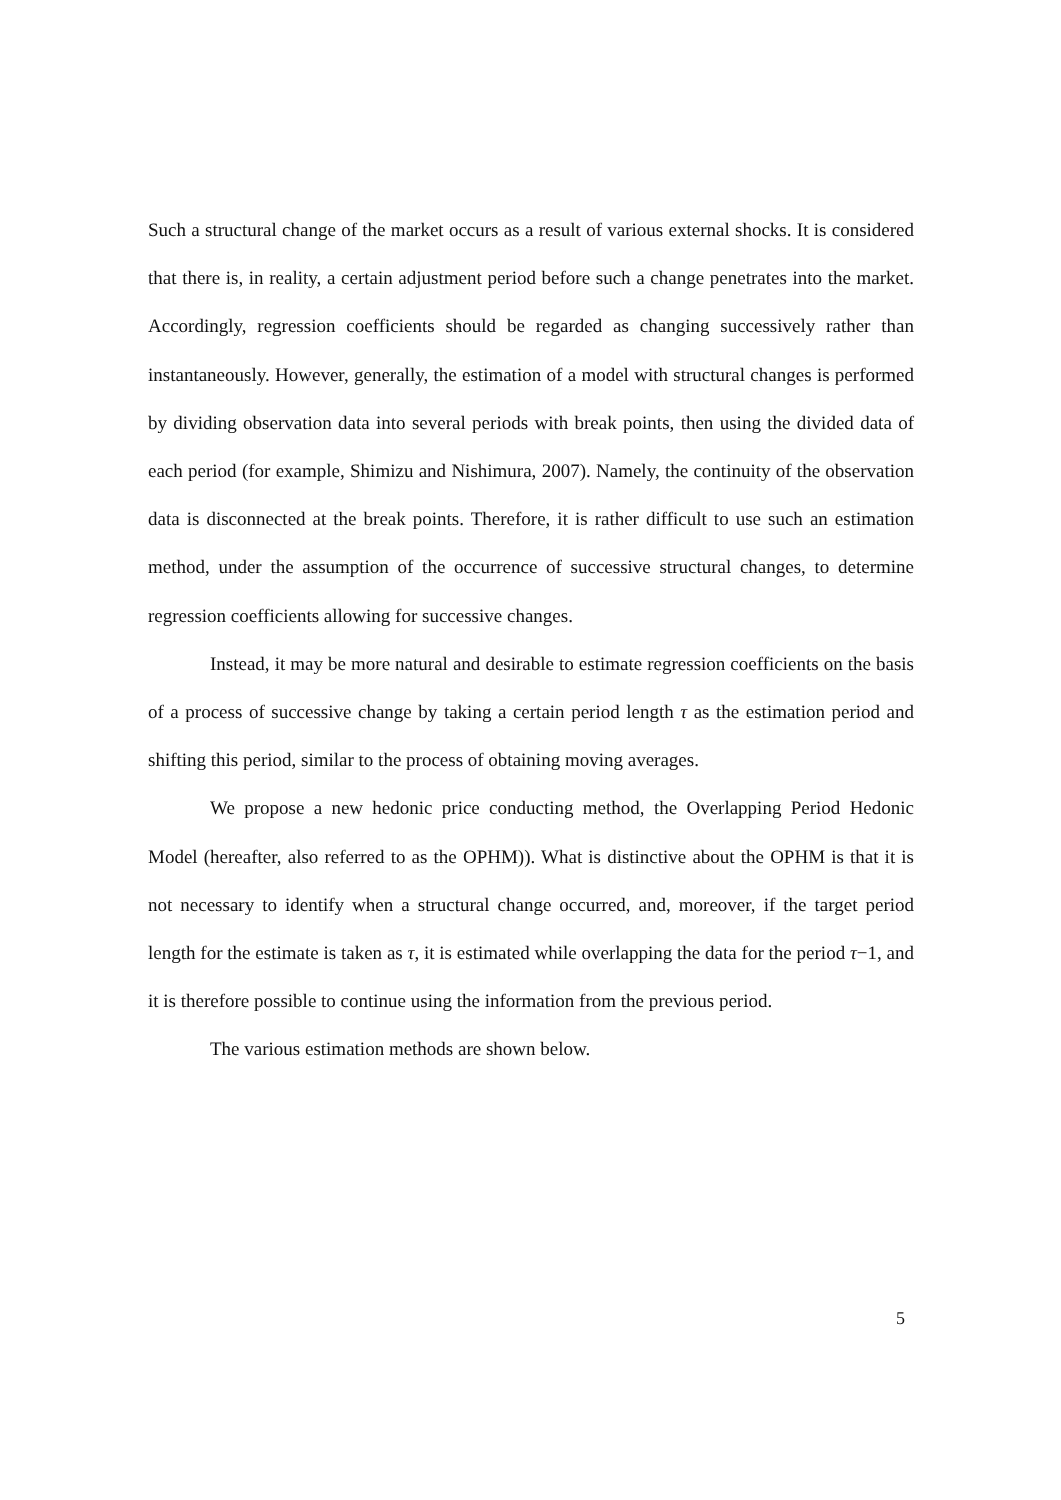Such a structural change of the market occurs as a result of various external shocks. It is considered that there is, in reality, a certain adjustment period before such a change penetrates into the market. Accordingly, regression coefficients should be regarded as changing successively rather than instantaneously. However, generally, the estimation of a model with structural changes is performed by dividing observation data into several periods with break points, then using the divided data of each period (for example, Shimizu and Nishimura, 2007). Namely, the continuity of the observation data is disconnected at the break points. Therefore, it is rather difficult to use such an estimation method, under the assumption of the occurrence of successive structural changes, to determine regression coefficients allowing for successive changes.
Instead, it may be more natural and desirable to estimate regression coefficients on the basis of a process of successive change by taking a certain period length τ as the estimation period and shifting this period, similar to the process of obtaining moving averages.
We propose a new hedonic price conducting method, the Overlapping Period Hedonic Model (hereafter, also referred to as the OPHM)). What is distinctive about the OPHM is that it is not necessary to identify when a structural change occurred, and, moreover, if the target period length for the estimate is taken as τ, it is estimated while overlapping the data for the period τ−1, and it is therefore possible to continue using the information from the previous period.
The various estimation methods are shown below.
5